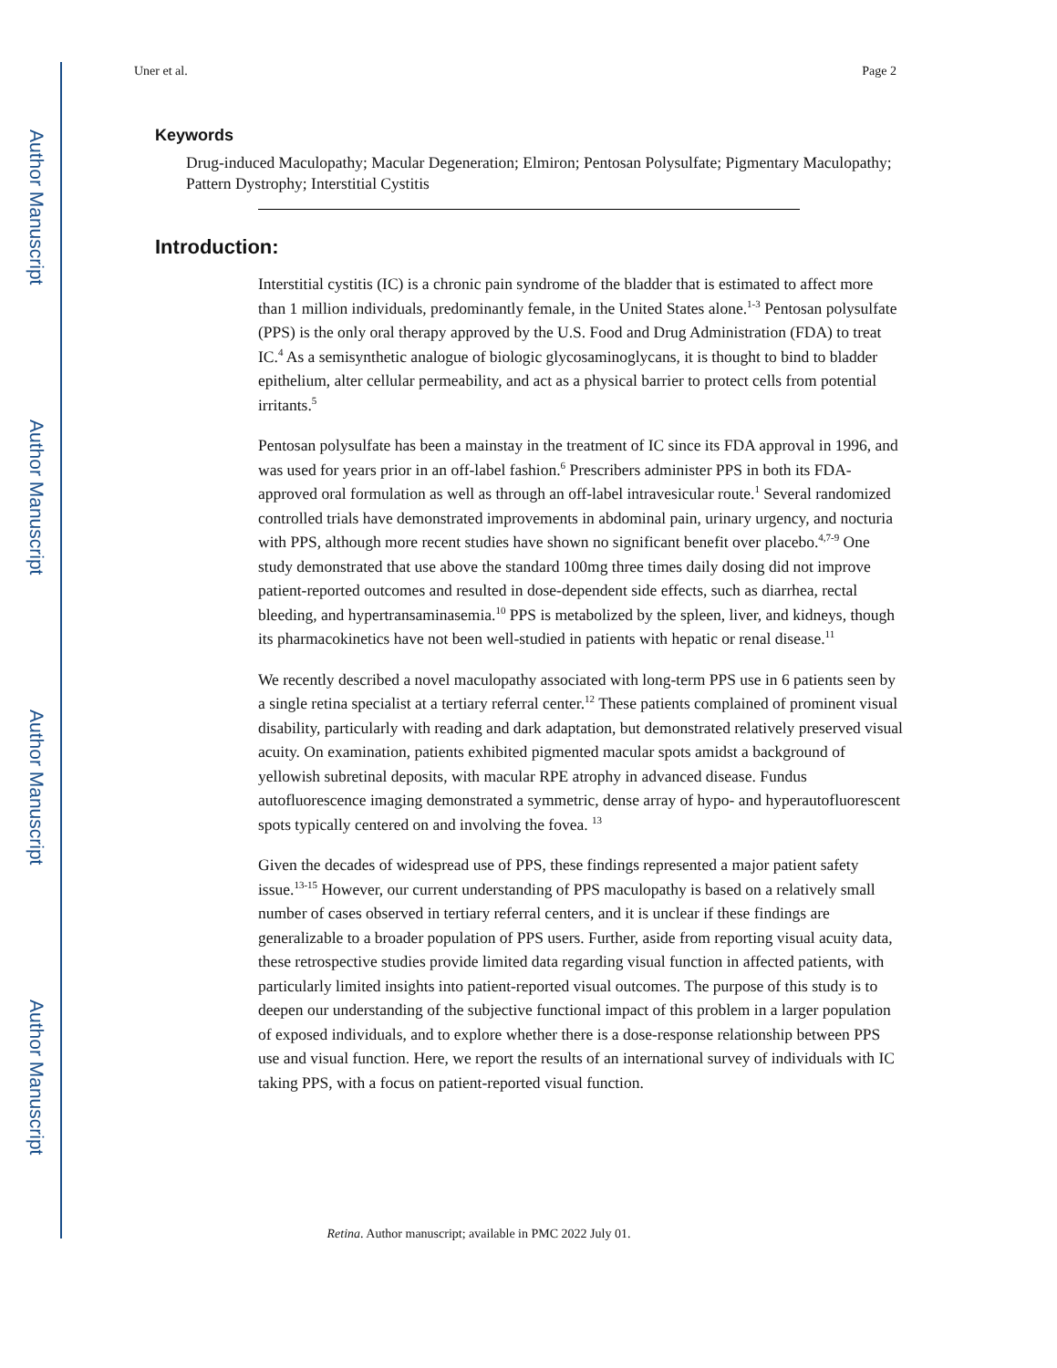Author Manuscript
Author Manuscript
Author Manuscript
Author Manuscript
Uner et al. Page 2
Keywords
Drug-induced Maculopathy; Macular Degeneration; Elmiron; Pentosan Polysulfate; Pigmentary Maculopathy; Pattern Dystrophy; Interstitial Cystitis
Introduction:
Interstitial cystitis (IC) is a chronic pain syndrome of the bladder that is estimated to affect more than 1 million individuals, predominantly female, in the United States alone.<sup>1-3</sup> Pentosan polysulfate (PPS) is the only oral therapy approved by the U.S. Food and Drug Administration (FDA) to treat IC.<sup>4</sup> As a semisynthetic analogue of biologic glycosaminoglycans, it is thought to bind to bladder epithelium, alter cellular permeability, and act as a physical barrier to protect cells from potential irritants.<sup>5</sup>
Pentosan polysulfate has been a mainstay in the treatment of IC since its FDA approval in 1996, and was used for years prior in an off-label fashion.<sup>6</sup> Prescribers administer PPS in both its FDA-approved oral formulation as well as through an off-label intravesicular route.<sup>1</sup> Several randomized controlled trials have demonstrated improvements in abdominal pain, urinary urgency, and nocturia with PPS, although more recent studies have shown no significant benefit over placebo.<sup>4,7-9</sup> One study demonstrated that use above the standard 100mg three times daily dosing did not improve patient-reported outcomes and resulted in dose-dependent side effects, such as diarrhea, rectal bleeding, and hypertransaminasemia.<sup>10</sup> PPS is metabolized by the spleen, liver, and kidneys, though its pharmacokinetics have not been well-studied in patients with hepatic or renal disease.<sup>11</sup>
We recently described a novel maculopathy associated with long-term PPS use in 6 patients seen by a single retina specialist at a tertiary referral center.<sup>12</sup> These patients complained of prominent visual disability, particularly with reading and dark adaptation, but demonstrated relatively preserved visual acuity. On examination, patients exhibited pigmented macular spots amidst a background of yellowish subretinal deposits, with macular RPE atrophy in advanced disease. Fundus autofluorescence imaging demonstrated a symmetric, dense array of hypo- and hyperautofluorescent spots typically centered on and involving the fovea. <sup>13</sup>
Given the decades of widespread use of PPS, these findings represented a major patient safety issue.<sup>13-15</sup> However, our current understanding of PPS maculopathy is based on a relatively small number of cases observed in tertiary referral centers, and it is unclear if these findings are generalizable to a broader population of PPS users. Further, aside from reporting visual acuity data, these retrospective studies provide limited data regarding visual function in affected patients, with particularly limited insights into patient-reported visual outcomes. The purpose of this study is to deepen our understanding of the subjective functional impact of this problem in a larger population of exposed individuals, and to explore whether there is a dose-response relationship between PPS use and visual function. Here, we report the results of an international survey of individuals with IC taking PPS, with a focus on patient-reported visual function.
Retina. Author manuscript; available in PMC 2022 July 01.